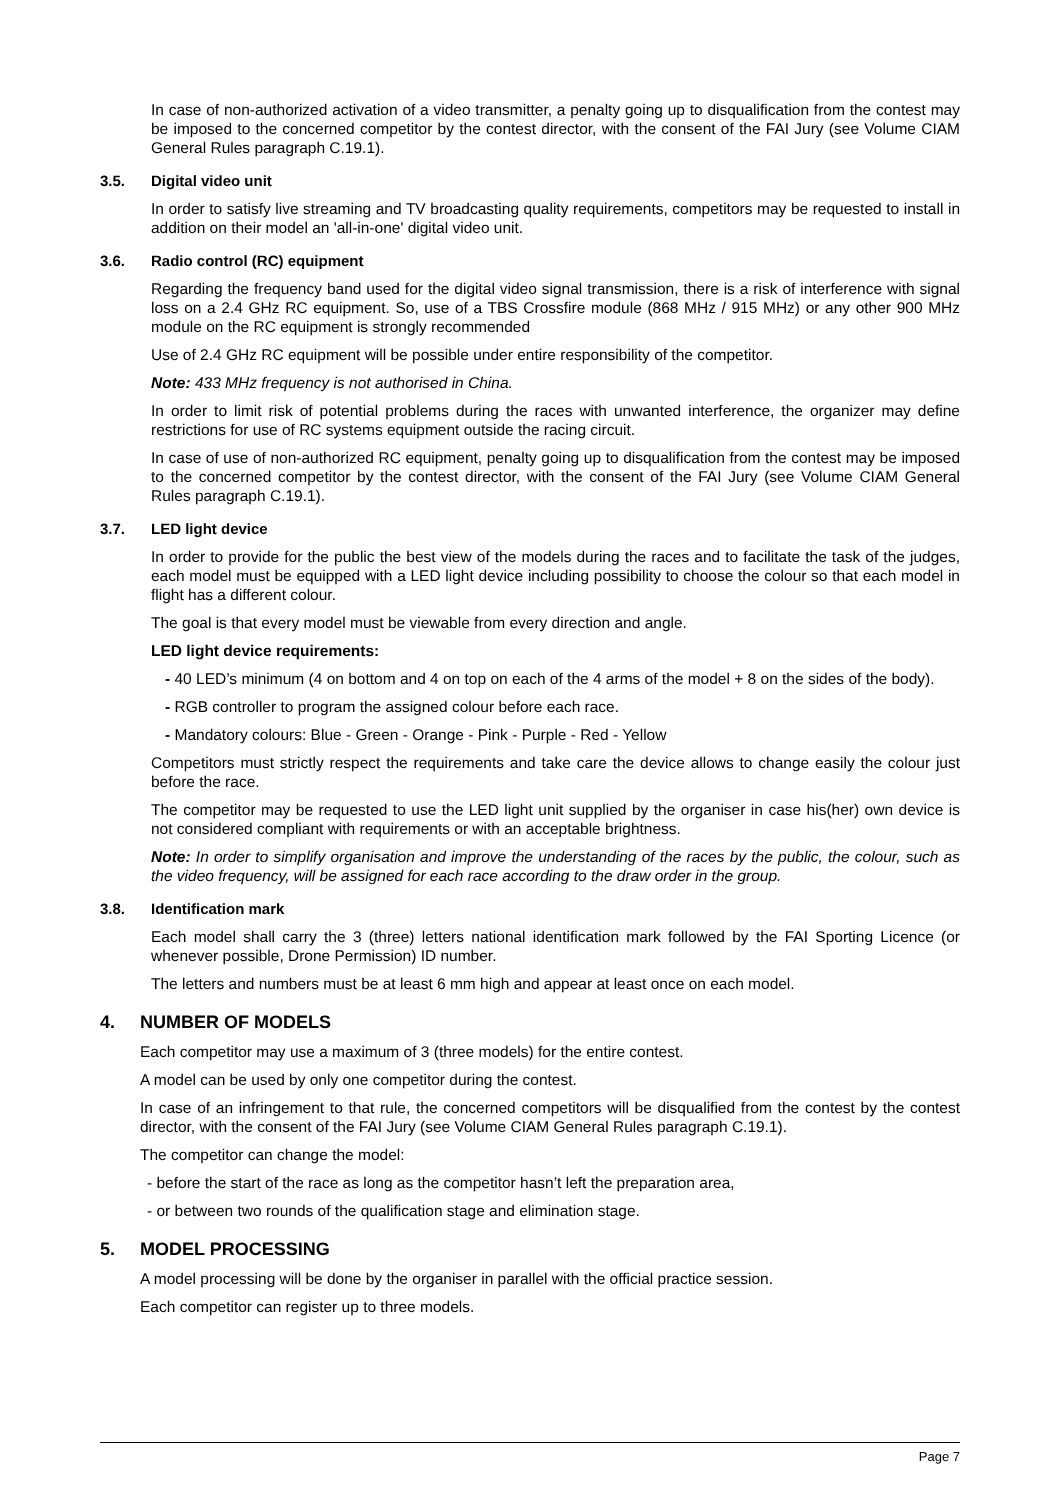In case of non-authorized activation of a video transmitter, a penalty going up to disqualification from the contest may be imposed to the concerned competitor by the contest director, with the consent of the FAI Jury (see Volume CIAM General Rules paragraph C.19.1).
3.5. Digital video unit
In order to satisfy live streaming and TV broadcasting quality requirements, competitors may be requested to install in addition on their model an 'all-in-one' digital video unit.
3.6. Radio control (RC) equipment
Regarding the frequency band used for the digital video signal transmission, there is a risk of interference with signal loss on a 2.4 GHz RC equipment. So, use of a TBS Crossfire module (868 MHz / 915 MHz) or any other 900 MHz module on the RC equipment is strongly recommended
Use of 2.4 GHz RC equipment will be possible under entire responsibility of the competitor.
Note: 433 MHz frequency is not authorised in China.
In order to limit risk of potential problems during the races with unwanted interference, the organizer may define restrictions for use of RC systems equipment outside the racing circuit.
In case of use of non-authorized RC equipment, penalty going up to disqualification from the contest may be imposed to the concerned competitor by the contest director, with the consent of the FAI Jury (see Volume CIAM General Rules paragraph C.19.1).
3.7. LED light device
In order to provide for the public the best view of the models during the races and to facilitate the task of the judges, each model must be equipped with a LED light device including possibility to choose the colour so that each model in flight has a different colour.
The goal is that every model must be viewable from every direction and angle.
LED light device requirements:
- 40 LED’s minimum (4 on bottom and 4 on top on each of the 4 arms of the model + 8 on the sides of the body).
- RGB controller to program the assigned colour before each race.
- Mandatory colours: Blue - Green - Orange - Pink - Purple - Red - Yellow
Competitors must strictly respect the requirements and take care the device allows to change easily the colour just before the race.
The competitor may be requested to use the LED light unit supplied by the organiser in case his(her) own device is not considered compliant with requirements or with an acceptable brightness.
Note: In order to simplify organisation and improve the understanding of the races by the public, the colour, such as the video frequency, will be assigned for each race according to the draw order in the group.
3.8. Identification mark
Each model shall carry the 3 (three) letters national identification mark followed by the FAI Sporting Licence (or whenever possible, Drone Permission) ID number.
The letters and numbers must be at least 6 mm high and appear at least once on each model.
4. NUMBER OF MODELS
Each competitor may use a maximum of 3 (three models) for the entire contest.
A model can be used by only one competitor during the contest.
In case of an infringement to that rule, the concerned competitors will be disqualified from the contest by the contest director, with the consent of the FAI Jury (see Volume CIAM General Rules paragraph C.19.1).
The competitor can change the model:
- before the start of the race as long as the competitor hasn’t left the preparation area,
- or between two rounds of the qualification stage and elimination stage.
5. MODEL PROCESSING
A model processing will be done by the organiser in parallel with the official practice session.
Each competitor can register up to three models.
Page 7